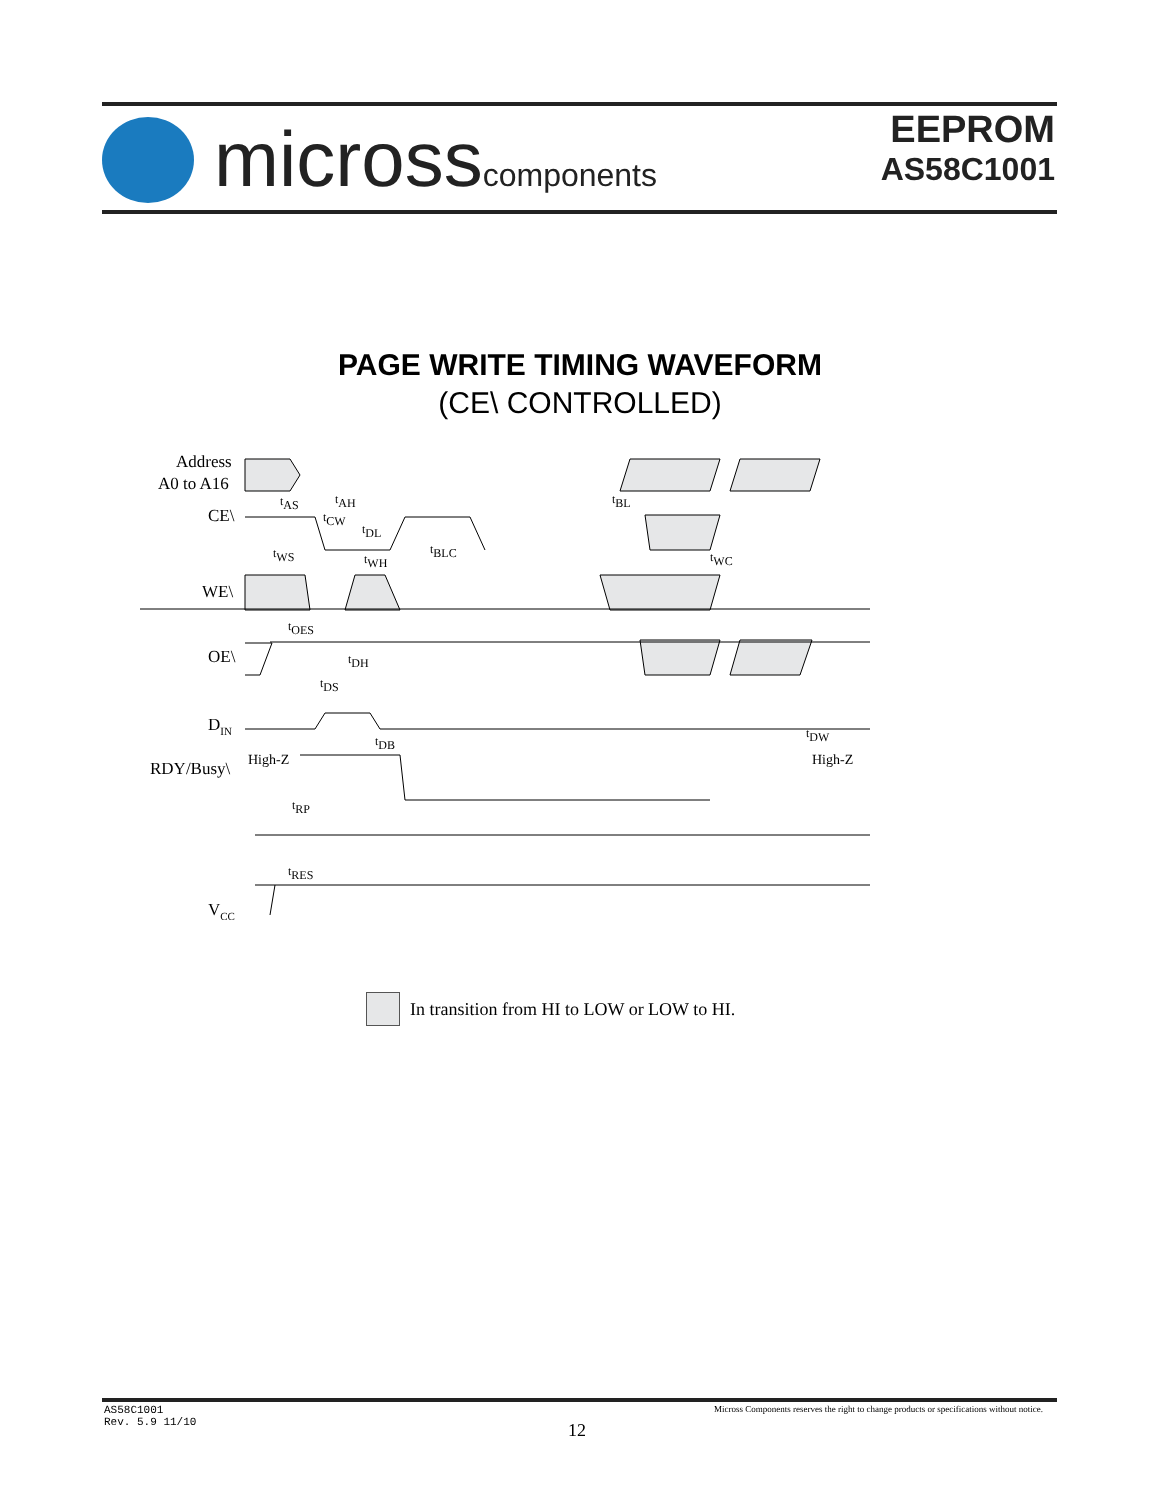microsscomponents
EEPROM
AS58C1001
PAGE WRITE TIMING WAVEFORM
(CE\ CONTROLLED)
Address
A0 to A16
CE\
WE\
OE\
DIN
RDY/Busy\
High-Z
High-Z
VCC
tAS
tAH
tBL
tCW
tDL
tBLC
tWS
tWH
tWC
tOES
tDH
tDS
tDB
tDW
tRP
tRES
In transition from HI to LOW or LOW to HI.
AS58C1001
Rev. 5.9 11/10
12
Micross Components reserves the right to change products or specifications without notice.